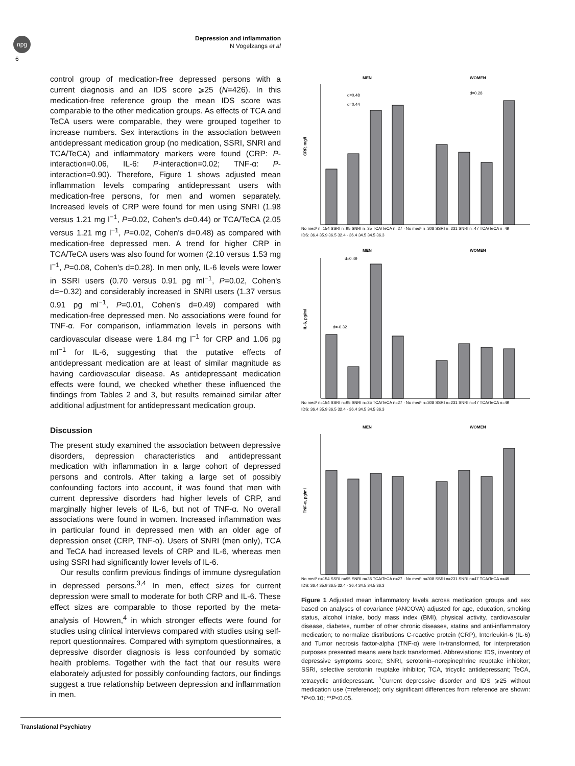npg
6
Depression and inflammation
N Vogelzangs et al
control group of medication-free depressed persons with a current diagnosis and an IDS score ⩾25 (N=426). In this medication-free reference group the mean IDS score was comparable to the other medication groups. As effects of TCA and TeCA users were comparable, they were grouped together to increase numbers. Sex interactions in the association between antidepressant medication group (no medication, SSRI, SNRI and TCA/TeCA) and inflammatory markers were found (CRP: P-interaction=0.06, IL-6: P-interaction=0.02; TNF-α: P-interaction=0.90). Therefore, Figure 1 shows adjusted mean inflammation levels comparing antidepressant users with medication-free persons, for men and women separately. Increased levels of CRP were found for men using SNRI (1.98 versus 1.21 mg l<sup>−1</sup>, P=0.02, Cohen's d=0.44) or TCA/TeCA (2.05 versus 1.21 mg l<sup>−1</sup>, P=0.02, Cohen's d=0.48) as compared with medication-free depressed men. A trend for higher CRP in TCA/TeCA users was also found for women (2.10 versus 1.53 mg l<sup>−1</sup>, P=0.08, Cohen's d=0.28). In men only, IL-6 levels were lower in SSRI users (0.70 versus 0.91 pg ml<sup>−1</sup>, P=0.02, Cohen's d=−0.32) and considerably increased in SNRI users (1.37 versus 0.91 pg ml<sup>−1</sup>, P=0.01, Cohen's d=0.49) compared with medication-free depressed men. No associations were found for TNF-α. For comparison, inflammation levels in persons with cardiovascular disease were 1.84 mg l<sup>−1</sup> for CRP and 1.06 pg ml<sup>−1</sup> for IL-6, suggesting that the putative effects of antidepressant medication are at least of similar magnitude as having cardiovascular disease. As antidepressant medication effects were found, we checked whether these influenced the findings from Tables 2 and 3, but results remained similar after additional adjustment for antidepressant medication group.
Discussion
The present study examined the association between depressive disorders, depression characteristics and antidepressant medication with inflammation in a large cohort of depressed persons and controls. After taking a large set of possibly confounding factors into account, it was found that men with current depressive disorders had higher levels of CRP, and marginally higher levels of IL-6, but not of TNF-α. No overall associations were found in women. Increased inflammation was in particular found in depressed men with an older age of depression onset (CRP, TNF-α). Users of SNRI (men only), TCA and TeCA had increased levels of CRP and IL-6, whereas men using SSRI had significantly lower levels of IL-6.
Our results confirm previous findings of immune dysregulation in depressed persons.<sup>3,4</sup> In men, effect sizes for current depression were small to moderate for both CRP and IL-6. These effect sizes are comparable to those reported by the meta-analysis of Howren,<sup>4</sup> in which stronger effects were found for studies using clinical interviews compared with studies using self-report questionnaires. Compared with symptom questionnaires, a depressive disorder diagnosis is less confounded by somatic health problems. Together with the fact that our results were elaborately adjusted for possibly confounding factors, our findings suggest a true relationship between depression and inflammation in men.
MEN
WOMEN
CRP, mg/l
d=0.48
d=0.44
d=0.28
No med¹ n=154 SSRI n=95 SNRI n=35 TCA/TeCA n=27 · No med¹ n=308 SSRI n=231 SNRI n=47 TCA/TeCA n=49
IDS: 36.4 35.9 36.5 32.4 · 36.4 34.5 34.5 36.3
MEN
WOMEN
IL-6, pg/ml
d=0.49
d=-0.32
No med¹ n=154 SSRI n=95 SNRI n=35 TCA/TeCA n=27 · No med¹ n=308 SSRI n=231 SNRI n=47 TCA/TeCA n=49
IDS: 36.4 35.9 36.5 32.4 · 36.4 34.5 34.5 36.3
MEN
WOMEN
TNF-α, pg/ml
No med¹ n=154 SSRI n=95 SNRI n=35 TCA/TeCA n=27 · No med¹ n=308 SSRI n=231 SNRI n=47 TCA/TeCA n=49
IDS: 36.4 35.9 36.5 32.4 · 36.4 34.5 34.5 36.3
Figure 1 Adjusted mean inflammatory levels across medication groups and sex based on analyses of covariance (ANCOVA) adjusted for age, education, smoking status, alcohol intake, body mass index (BMI), physical activity, cardiovascular disease, diabetes, number of other chronic diseases, statins and anti-inflammatory medication; to normalize distributions C-reactive protein (CRP), Interleukin-6 (IL-6) and Tumor necrosis factor-alpha (TNF-α) were ln-transformed, for interpretation purposes presented means were back transformed. Abbreviations: IDS, inventory of depressive symptoms score; SNRI, serotonin–norepinephrine reuptake inhibitor; SSRI, selective serotonin reuptake inhibitor; TCA, tricyclic antidepressant; TeCA, tetracyclic antidepressant. <sup>1</sup>Current depressive disorder and IDS ⩾25 without medication use (=reference); only significant differences from reference are shown: *P<0.10; **P<0.05.
Translational Psychiatry